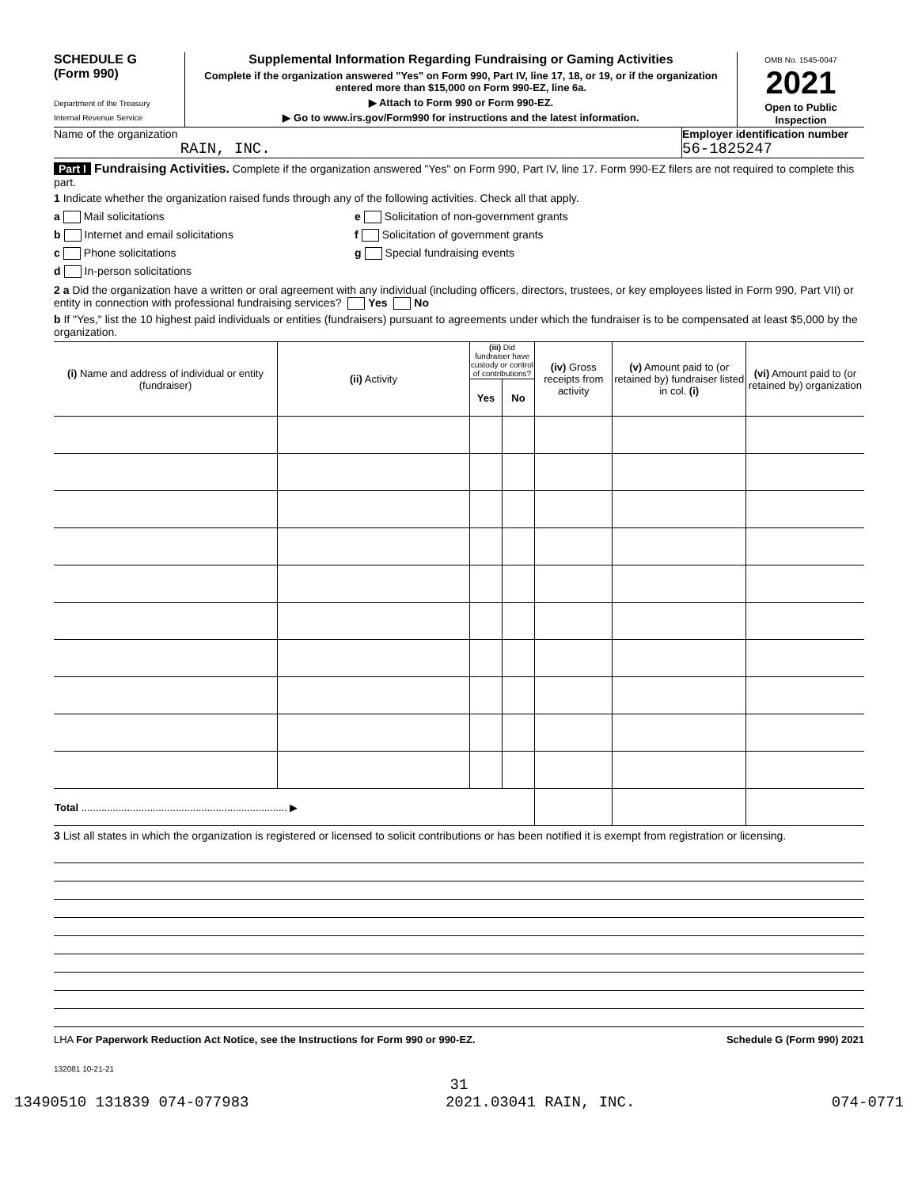SCHEDULE G
(Form 990)
Department of the Treasury
Internal Revenue Service
Supplemental Information Regarding Fundraising or Gaming Activities
Complete if the organization answered "Yes" on Form 990, Part IV, line 17, 18, or 19, or if the organization entered more than $15,000 on Form 990-EZ, line 6a.
▶ Attach to Form 990 or Form 990-EZ.
▶ Go to www.irs.gov/Form990 for instructions and the latest information.
OMB No. 1545-0047
2021
Open to Public Inspection
Name of the organization
RAIN, INC.
Employer identification number
56-1825247
Part I Fundraising Activities. Complete if the organization answered "Yes" on Form 990, Part IV, line 17. Form 990-EZ filers are not required to complete this part.
1 Indicate whether the organization raised funds through any of the following activities. Check all that apply.
a Mail solicitations
b Internet and email solicitations
c Phone solicitations
d In-person solicitations
e Solicitation of non-government grants
f Solicitation of government grants
g Special fundraising events
2 a Did the organization have a written or oral agreement with any individual (including officers, directors, trustees, or key employees listed in Form 990, Part VII) or entity in connection with professional fundraising services? Yes No
b If "Yes," list the 10 highest paid individuals or entities (fundraisers) pursuant to agreements under which the fundraiser is to be compensated at least $5,000 by the organization.
| (i) Name and address of individual or entity (fundraiser) | (ii) Activity | (iii) Did fundraiser have custody or control of contributions? | | (iv) Gross receipts from activity | (v) Amount paid to (or retained by) fundraiser listed in col. (i) | (vi) Amount paid to (or retained by) organization |
| --- | --- | --- | --- | --- | --- | --- |
| | | Yes | No | | | |
| Total ........................................................................ ▶ | | | | | | |
3 List all states in which the organization is registered or licensed to solicit contributions or has been notified it is exempt from registration or licensing.
LHA For Paperwork Reduction Act Notice, see the Instructions for Form 990 or 990-EZ. Schedule G (Form 990) 2021
132081 10-21-21
31
13490510 131839 074-077983 2021.03041 RAIN, INC. 074-0771